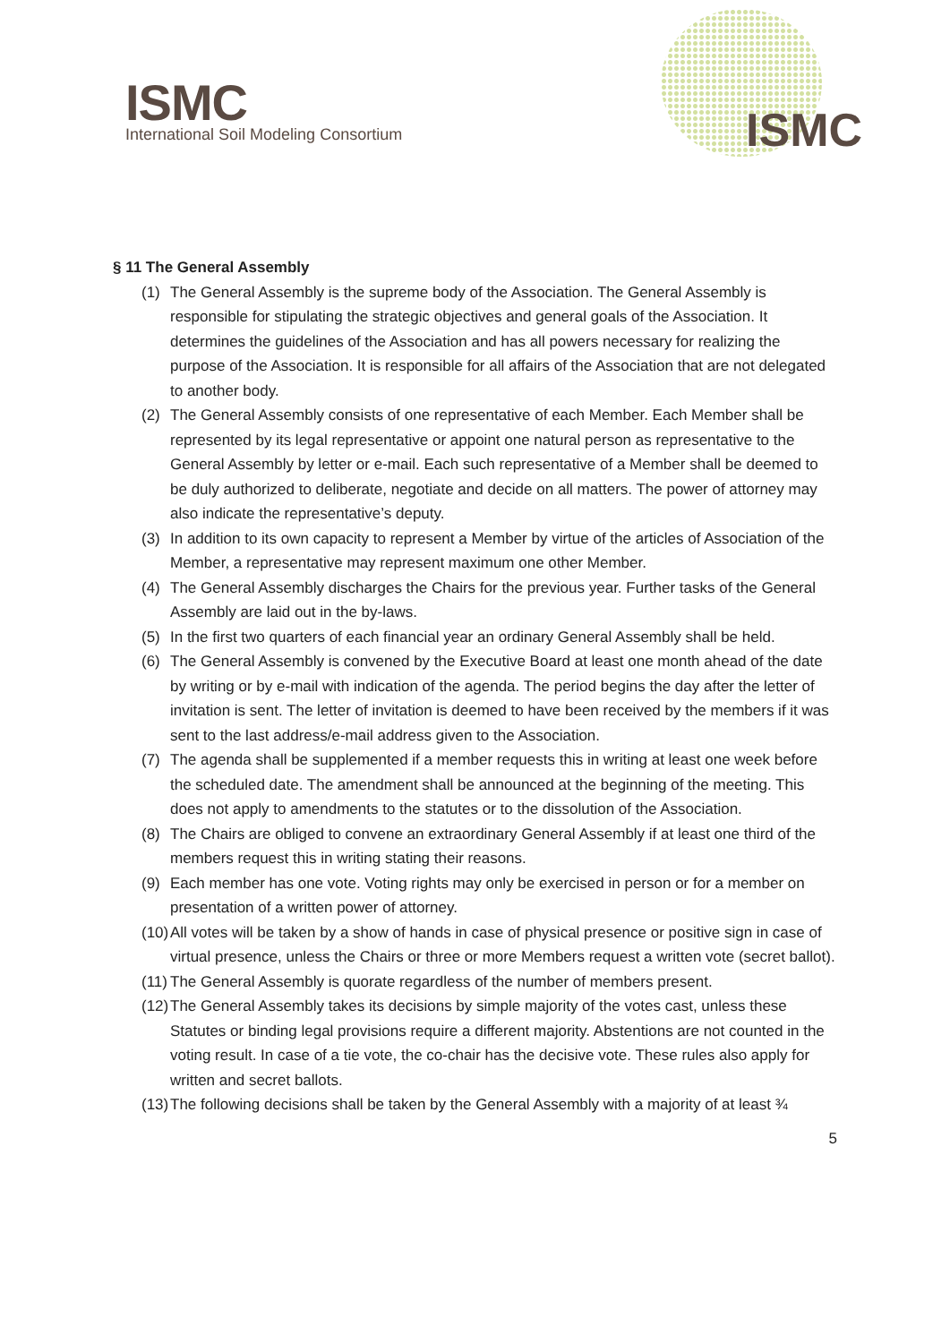ISMC
International Soil Modeling Consortium
ISMC
§ 11 The General Assembly
(1) The General Assembly is the supreme body of the Association. The General Assembly is responsible for stipulating the strategic objectives and general goals of the Association. It determines the guidelines of the Association and has all powers necessary for realizing the purpose of the Association. It is responsible for all affairs of the Association that are not delegated to another body.
(2) The General Assembly consists of one representative of each Member. Each Member shall be represented by its legal representative or appoint one natural person as representative to the General Assembly by letter or e-mail. Each such representative of a Member shall be deemed to be duly authorized to deliberate, negotiate and decide on all matters. The power of attorney may also indicate the representative’s deputy.
(3) In addition to its own capacity to represent a Member by virtue of the articles of Association of the Member, a representative may represent maximum one other Member.
(4) The General Assembly discharges the Chairs for the previous year. Further tasks of the General Assembly are laid out in the by-laws.
(5) In the first two quarters of each financial year an ordinary General Assembly shall be held.
(6) The General Assembly is convened by the Executive Board at least one month ahead of the date by writing or by e-mail with indication of the agenda. The period begins the day after the letter of invitation is sent. The letter of invitation is deemed to have been received by the members if it was sent to the last address/e-mail address given to the Association.
(7) The agenda shall be supplemented if a member requests this in writing at least one week before the scheduled date. The amendment shall be announced at the beginning of the meeting. This does not apply to amendments to the statutes or to the dissolution of the Association.
(8) The Chairs are obliged to convene an extraordinary General Assembly if at least one third of the members request this in writing stating their reasons.
(9) Each member has one vote. Voting rights may only be exercised in person or for a member on presentation of a written power of attorney.
(10) All votes will be taken by a show of hands in case of physical presence or positive sign in case of virtual presence, unless the Chairs or three or more Members request a written vote (secret ballot).
(11) The General Assembly is quorate regardless of the number of members present.
(12) The General Assembly takes its decisions by simple majority of the votes cast, unless these Statutes or binding legal provisions require a different majority. Abstentions are not counted in the voting result. In case of a tie vote, the co-chair has the decisive vote. These rules also apply for written and secret ballots.
(13) The following decisions shall be taken by the General Assembly with a majority of at least ¾
5